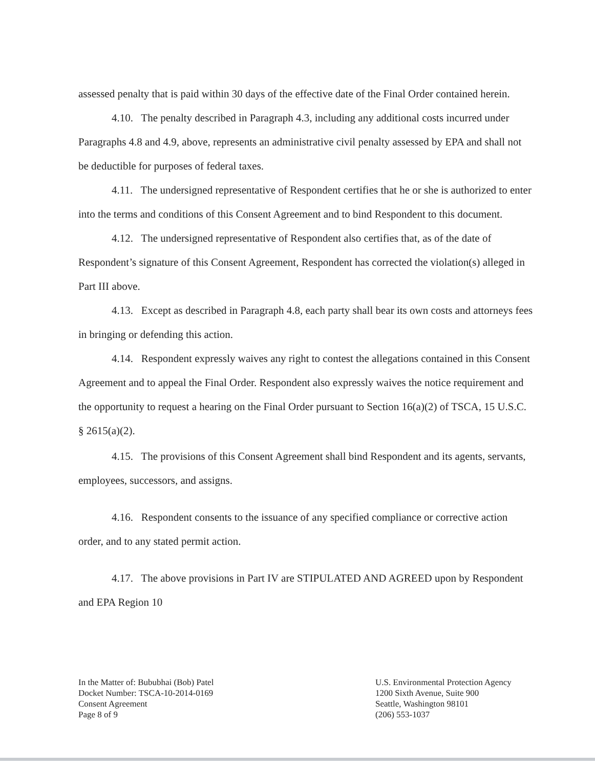assessed penalty that is paid within 30 days of the effective date of the Final Order contained herein.
4.10. The penalty described in Paragraph 4.3, including any additional costs incurred under Paragraphs 4.8 and 4.9, above, represents an administrative civil penalty assessed by EPA and shall not be deductible for purposes of federal taxes.
4.11. The undersigned representative of Respondent certifies that he or she is authorized to enter into the terms and conditions of this Consent Agreement and to bind Respondent to this document.
4.12. The undersigned representative of Respondent also certifies that, as of the date of Respondent’s signature of this Consent Agreement, Respondent has corrected the violation(s) alleged in Part III above.
4.13. Except as described in Paragraph 4.8, each party shall bear its own costs and attorneys fees in bringing or defending this action.
4.14. Respondent expressly waives any right to contest the allegations contained in this Consent Agreement and to appeal the Final Order. Respondent also expressly waives the notice requirement and the opportunity to request a hearing on the Final Order pursuant to Section 16(a)(2) of TSCA, 15 U.S.C. § 2615(a)(2).
4.15. The provisions of this Consent Agreement shall bind Respondent and its agents, servants, employees, successors, and assigns.
4.16. Respondent consents to the issuance of any specified compliance or corrective action order, and to any stated permit action.
4.17. The above provisions in Part IV are STIPULATED AND AGREED upon by Respondent and EPA Region 10
In the Matter of: Bububhai (Bob) Patel
Docket Number: TSCA-10-2014-0169
Consent Agreement
Page 8 of 9
U.S. Environmental Protection Agency
1200 Sixth Avenue, Suite 900
Seattle, Washington 98101
(206) 553-1037